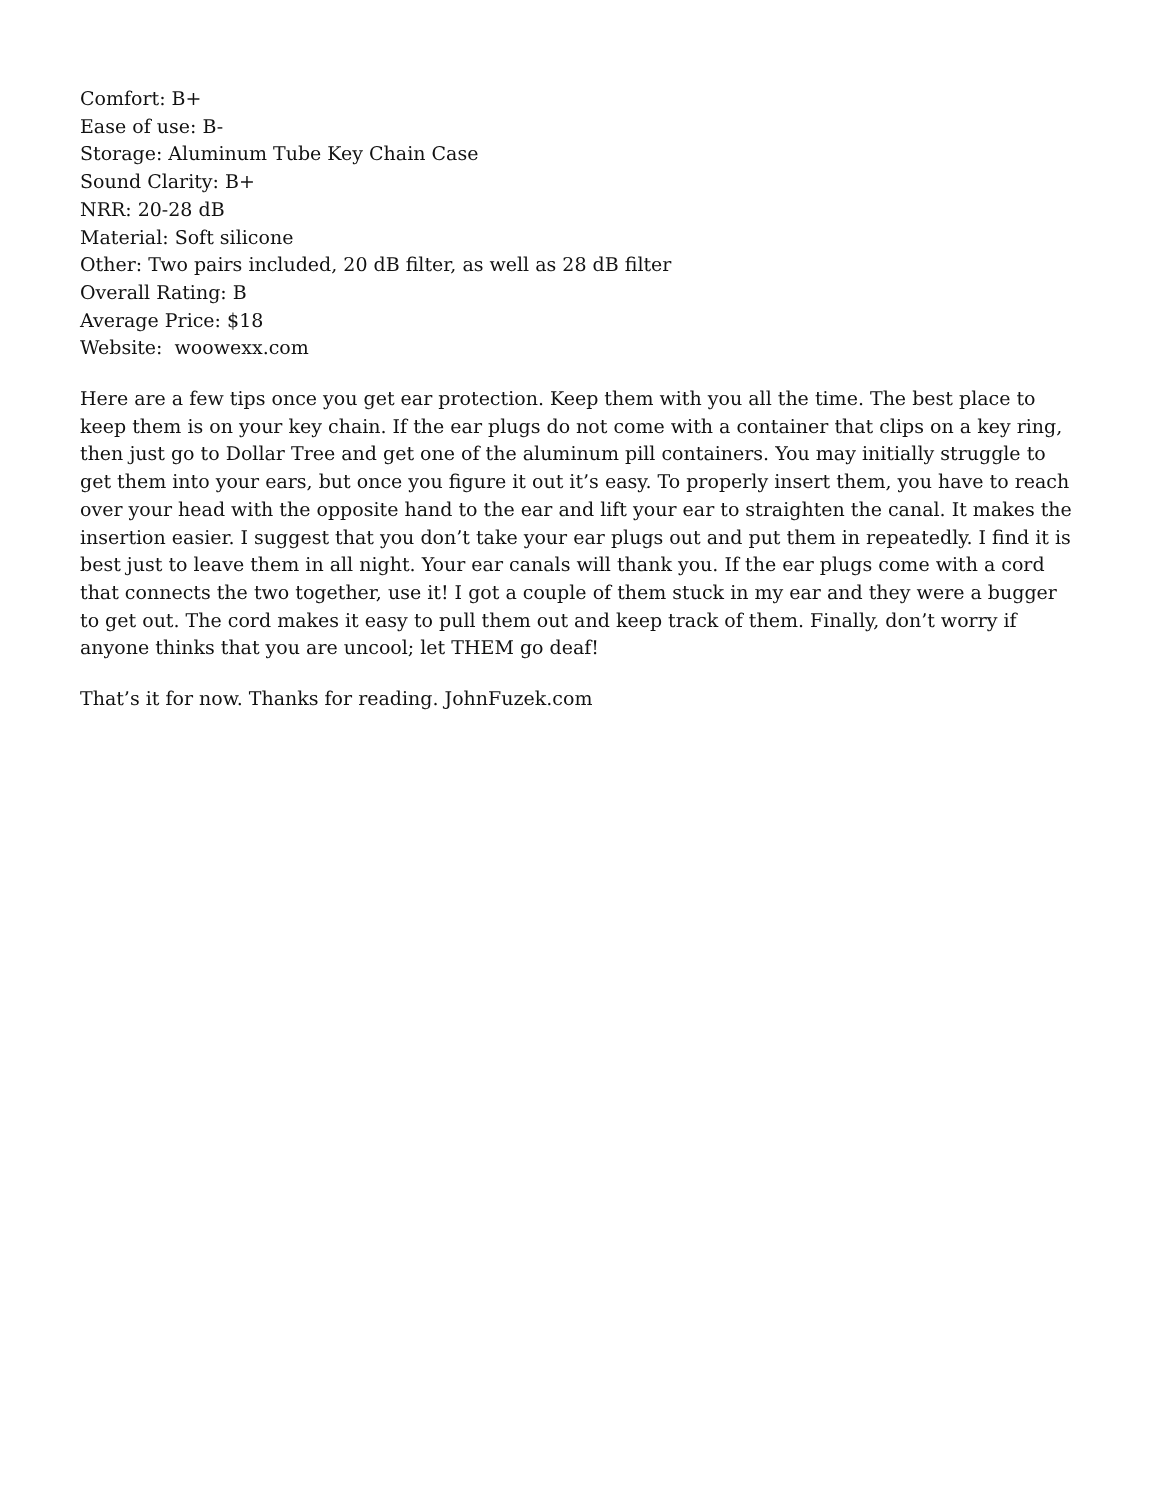Comfort: B+
Ease of use: B-
Storage: Aluminum Tube Key Chain Case
Sound Clarity: B+
NRR: 20-28 dB
Material: Soft silicone
Other: Two pairs included, 20 dB filter, as well as 28 dB filter
Overall Rating: B
Average Price: $18
Website: woowexx.com
Here are a few tips once you get ear protection. Keep them with you all the time. The best place to keep them is on your key chain. If the ear plugs do not come with a container that clips on a key ring, then just go to Dollar Tree and get one of the aluminum pill containers. You may initially struggle to get them into your ears, but once you figure it out it’s easy. To properly insert them, you have to reach over your head with the opposite hand to the ear and lift your ear to straighten the canal. It makes the insertion easier. I suggest that you don’t take your ear plugs out and put them in repeatedly. I find it is best just to leave them in all night. Your ear canals will thank you. If the ear plugs come with a cord that connects the two together, use it! I got a couple of them stuck in my ear and they were a bugger to get out. The cord makes it easy to pull them out and keep track of them. Finally, don’t worry if anyone thinks that you are uncool; let THEM go deaf!
That’s it for now. Thanks for reading. JohnFuzek.com